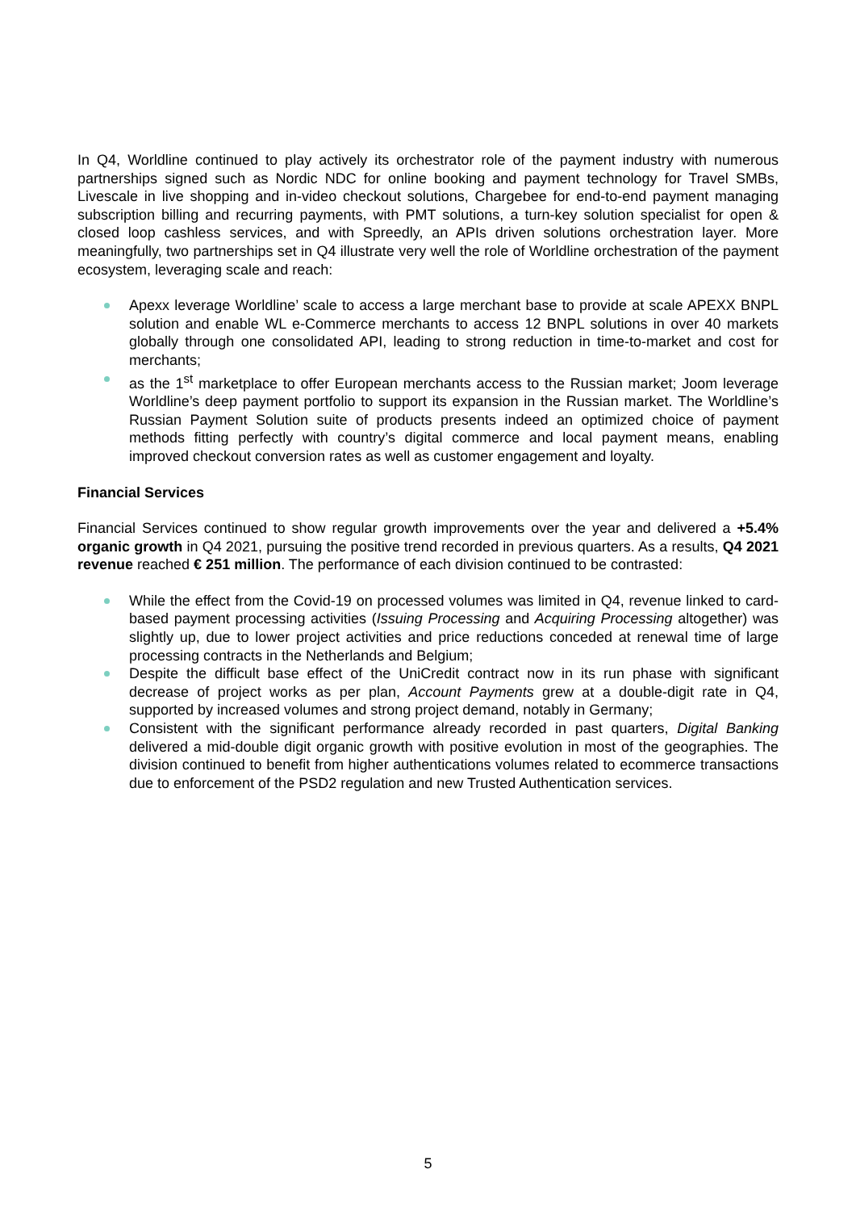In Q4, Worldline continued to play actively its orchestrator role of the payment industry with numerous partnerships signed such as Nordic NDC for online booking and payment technology for Travel SMBs, Livescale in live shopping and in-video checkout solutions, Chargebee for end-to-end payment managing subscription billing and recurring payments, with PMT solutions, a turn-key solution specialist for open & closed loop cashless services, and with Spreedly, an APIs driven solutions orchestration layer. More meaningfully, two partnerships set in Q4 illustrate very well the role of Worldline orchestration of the payment ecosystem, leveraging scale and reach:
Apexx leverage Worldline’ scale to access a large merchant base to provide at scale APEXX BNPL solution and enable WL e-Commerce merchants to access 12 BNPL solutions in over 40 markets globally through one consolidated API, leading to strong reduction in time-to-market and cost for merchants;
as the 1<sup>st</sup> marketplace to offer European merchants access to the Russian market; Joom leverage Worldline’s deep payment portfolio to support its expansion in the Russian market. The Worldline’s Russian Payment Solution suite of products presents indeed an optimized choice of payment methods fitting perfectly with country’s digital commerce and local payment means, enabling improved checkout conversion rates as well as customer engagement and loyalty.
Financial Services
Financial Services continued to show regular growth improvements over the year and delivered a +5.4% organic growth in Q4 2021, pursuing the positive trend recorded in previous quarters. As a results, Q4 2021 revenue reached € 251 million. The performance of each division continued to be contrasted:
While the effect from the Covid-19 on processed volumes was limited in Q4, revenue linked to card-based payment processing activities (Issuing Processing and Acquiring Processing altogether) was slightly up, due to lower project activities and price reductions conceded at renewal time of large processing contracts in the Netherlands and Belgium;
Despite the difficult base effect of the UniCredit contract now in its run phase with significant decrease of project works as per plan, Account Payments grew at a double-digit rate in Q4, supported by increased volumes and strong project demand, notably in Germany;
Consistent with the significant performance already recorded in past quarters, Digital Banking delivered a mid-double digit organic growth with positive evolution in most of the geographies. The division continued to benefit from higher authentications volumes related to ecommerce transactions due to enforcement of the PSD2 regulation and new Trusted Authentication services.
5